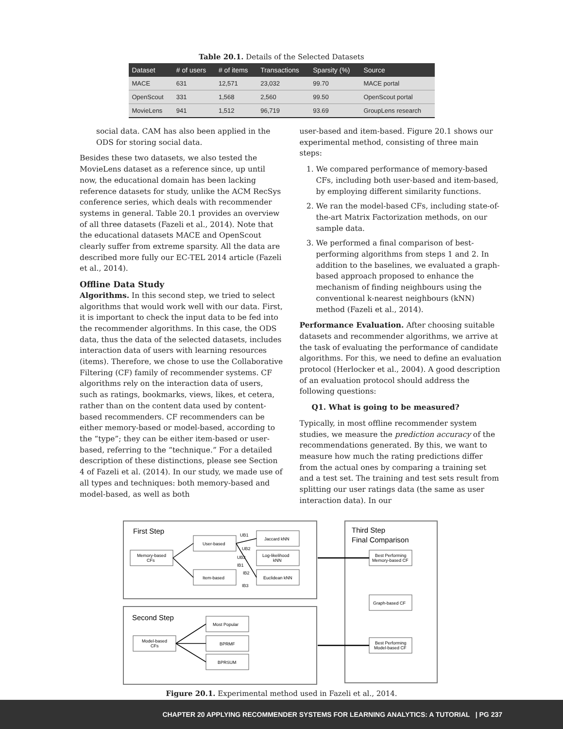Table 20.1. Details of the Selected Datasets
| Dataset | # of users | # of items | Transactions | Sparsity (%) | Source |
| --- | --- | --- | --- | --- | --- |
| MACE | 631 | 12,571 | 23,032 | 99.70 | MACE portal |
| OpenScout | 331 | 1,568 | 2,560 | 99.50 | OpenScout portal |
| MovieLens | 941 | 1,512 | 96,719 | 93.69 | GroupLens research |
social data. CAM has also been applied in the ODS for storing social data.
Besides these two datasets, we also tested the MovieLens dataset as a reference since, up until now, the educational domain has been lacking reference datasets for study, unlike the ACM RecSys conference series, which deals with recommender systems in general. Table 20.1 provides an overview of all three datasets (Fazeli et al., 2014). Note that the educational datasets MACE and OpenScout clearly suffer from extreme sparsity. All the data are described more fully our EC-TEL 2014 article (Fazeli et al., 2014).
Offline Data Study
Algorithms. In this second step, we tried to select algorithms that would work well with our data. First, it is important to check the input data to be fed into the recommender algorithms. In this case, the ODS data, thus the data of the selected datasets, includes interaction data of users with learning resources (items). Therefore, we chose to use the Collaborative Filtering (CF) family of recommender systems. CF algorithms rely on the interaction data of users, such as ratings, bookmarks, views, likes, et cetera, rather than on the content data used by content-based recommenders. CF recommenders can be either memory-based or model-based, according to the “type”; they can be either item-based or user-based, referring to the “technique.” For a detailed description of these distinctions, please see Section 4 of Fazeli et al. (2014). In our study, we made use of all types and techniques: both memory-based and model-based, as well as both
user-based and item-based. Figure 20.1 shows our experimental method, consisting of three main steps:
1. We compared performance of memory-based CFs, including both user-based and item-based, by employing different similarity functions.
2. We ran the model-based CFs, including state-of-the-art Matrix Factorization methods, on our sample data.
3. We performed a final comparison of best-performing algorithms from steps 1 and 2. In addition to the baselines, we evaluated a graph-based approach proposed to enhance the mechanism of finding neighbours using the conventional k-nearest neighbours (kNN) method (Fazeli et al., 2014).
Performance Evaluation. After choosing suitable datasets and recommender algorithms, we arrive at the task of evaluating the performance of candidate algorithms. For this, we need to define an evaluation protocol (Herlocker et al., 2004). A good description of an evaluation protocol should address the following questions:
Q1. What is going to be measured?
Typically, in most offline recommender system studies, we measure the prediction accuracy of the recommendations generated. By this, we want to measure how much the rating predictions differ from the actual ones by comparing a training set and a test set. The training and test sets result from splitting our user ratings data (the same as user interaction data). In our
First Step
Second Step
Third Step
Final Comparison
Memory-based
CFs
User-based
Item-based
Jaccard kNN
Log-likelihood
kNN
Euclidean kNN
UB1
UB2
UB3
IB1
IB2
IB3
Model-based
CFs
Most Popular
BPRMF
BPRSUM
Best Performing
Memory-based CF
Graph-based CF
Best Performing
Model-based CF
Figure 20.1. Experimental method used in Fazeli et al., 2014.
CHAPTER 20 APPLYING RECOMMENDER SYSTEMS FOR LEARNING ANALYTICS: A TUTORIAL | PG 237